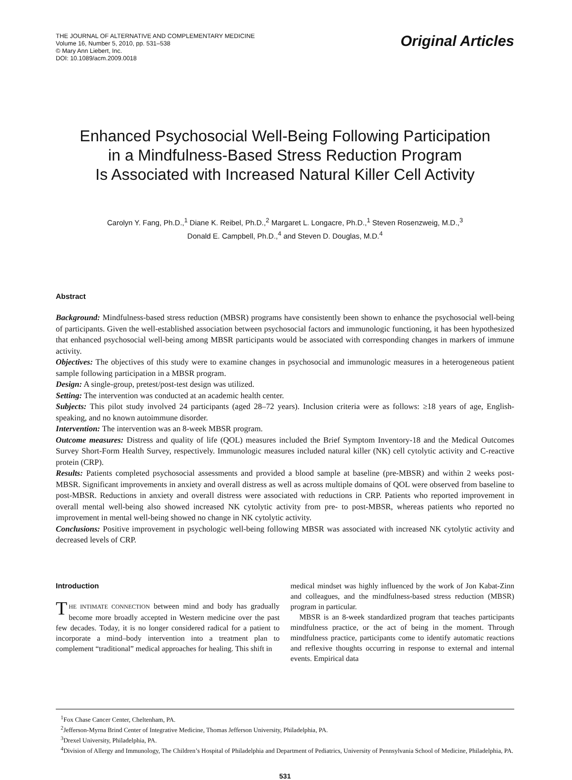THE JOURNAL OF ALTERNATIVE AND COMPLEMENTARY MEDICINE
Volume 16, Number 5, 2010, pp. 531–538
© Mary Ann Liebert, Inc.
DOI: 10.1089/acm.2009.0018
Original Articles
Enhanced Psychosocial Well-Being Following Participation
in a Mindfulness-Based Stress Reduction Program
Is Associated with Increased Natural Killer Cell Activity
Carolyn Y. Fang, Ph.D.,<sup>1</sup> Diane K. Reibel, Ph.D.,<sup>2</sup> Margaret L. Longacre, Ph.D.,<sup>1</sup> Steven Rosenzweig, M.D.,<sup>3</sup>
Donald E. Campbell, Ph.D.,<sup>4</sup> and Steven D. Douglas, M.D.<sup>4</sup>
Abstract
Background: Mindfulness-based stress reduction (MBSR) programs have consistently been shown to enhance the psychosocial well-being of participants. Given the well-established association between psychosocial factors and immunologic functioning, it has been hypothesized that enhanced psychosocial well-being among MBSR participants would be associated with corresponding changes in markers of immune activity.
Objectives: The objectives of this study were to examine changes in psychosocial and immunologic measures in a heterogeneous patient sample following participation in a MBSR program.
Design: A single-group, pretest/post-test design was utilized.
Setting: The intervention was conducted at an academic health center.
Subjects: This pilot study involved 24 participants (aged 28–72 years). Inclusion criteria were as follows: ≥18 years of age, English-speaking, and no known autoimmune disorder.
Intervention: The intervention was an 8-week MBSR program.
Outcome measures: Distress and quality of life (QOL) measures included the Brief Symptom Inventory-18 and the Medical Outcomes Survey Short-Form Health Survey, respectively. Immunologic measures included natural killer (NK) cell cytolytic activity and C-reactive protein (CRP).
Results: Patients completed psychosocial assessments and provided a blood sample at baseline (pre-MBSR) and within 2 weeks post-MBSR. Significant improvements in anxiety and overall distress as well as across multiple domains of QOL were observed from baseline to post-MBSR. Reductions in anxiety and overall distress were associated with reductions in CRP. Patients who reported improvement in overall mental well-being also showed increased NK cytolytic activity from pre- to post-MBSR, whereas patients who reported no improvement in mental well-being showed no change in NK cytolytic activity.
Conclusions: Positive improvement in psychologic well-being following MBSR was associated with increased NK cytolytic activity and decreased levels of CRP.
Introduction
THE INTIMATE CONNECTION between mind and body has gradually become more broadly accepted in Western medicine over the past few decades. Today, it is no longer considered radical for a patient to incorporate a mind–body intervention into a treatment plan to complement “traditional” medical approaches for healing. This shift in
medical mindset was highly influenced by the work of Jon Kabat-Zinn and colleagues, and the mindfulness-based stress reduction (MBSR) program in particular.
MBSR is an 8-week standardized program that teaches participants mindfulness practice, or the act of being in the moment. Through mindfulness practice, participants come to identify automatic reactions and reflexive thoughts occurring in response to external and internal events. Empirical data
<sup>1</sup> Fox Chase Cancer Center, Cheltenham, PA.
<sup>2</sup> Jefferson-Myrna Brind Center of Integrative Medicine, Thomas Jefferson University, Philadelphia, PA.
<sup>3</sup> Drexel University, Philadelphia, PA.
<sup>4</sup> Division of Allergy and Immunology, The Children’s Hospital of Philadelphia and Department of Pediatrics, University of Pennsylvania School of Medicine, Philadelphia, PA.
531